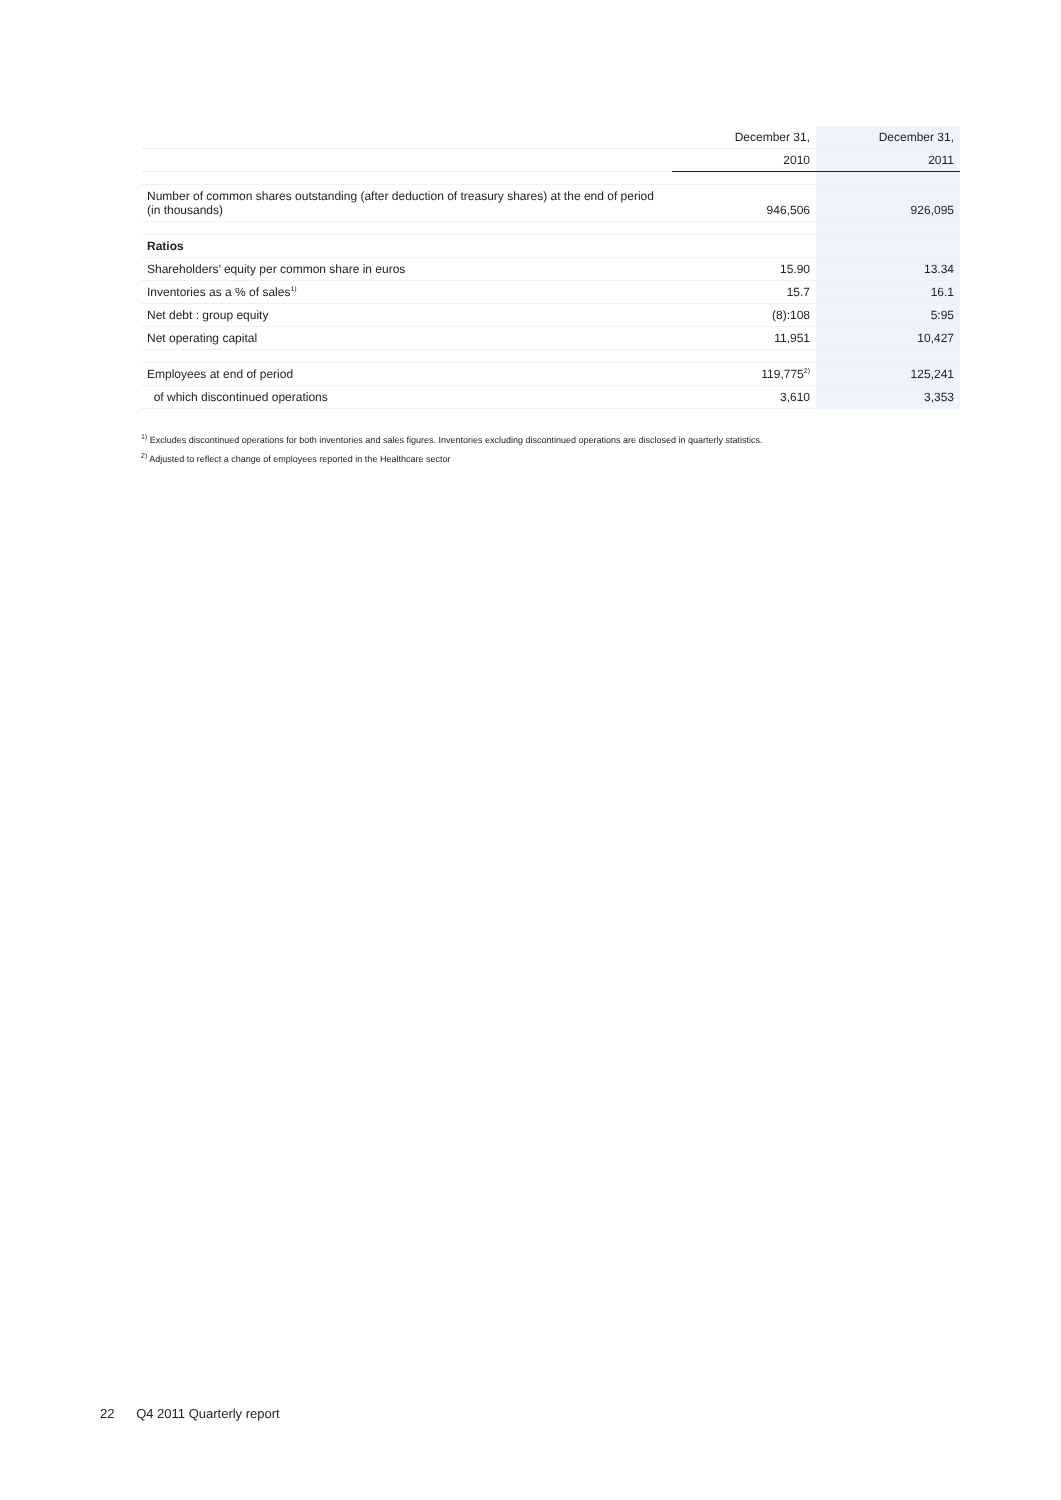| | December 31, | December 31, |
| | 2010 | 2011 |
| Number of common shares outstanding (after deduction of treasury shares) at the end of period (in thousands) | 946,506 | 926,095 |
| Ratios | | |
| Shareholders’ equity per common share in euros | 15.90 | 13.34 |
| Inventories as a % of sales<sup>1)</sup> | 15.7 | 16.1 |
| Net debt : group equity | (8):108 | 5:95 |
| Net operating capital | 11,951 | 10,427 |
| Employees at end of period | 119,775<sup>2)</sup> | 125,241 |
| of which discontinued operations | 3,610 | 3,353 |
<sup>1)</sup> Excludes discontinued operations for both inventories and sales figures. Inventories excluding discontinued operations are disclosed in quarterly statistics.
<sup>2)</sup> Adjusted to reflect a change of employees reported in the Healthcare sector
22 Q4 2011 Quarterly report